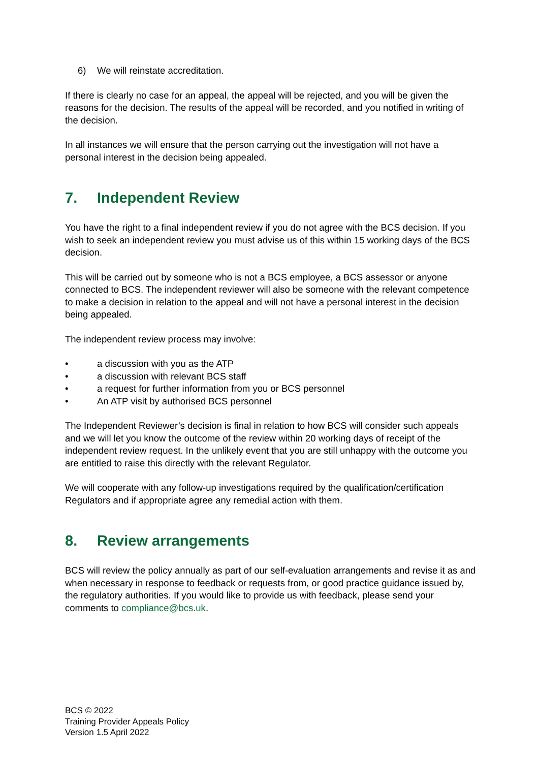6) We will reinstate accreditation.
If there is clearly no case for an appeal, the appeal will be rejected, and you will be given the reasons for the decision. The results of the appeal will be recorded, and you notified in writing of the decision.
In all instances we will ensure that the person carrying out the investigation will not have a personal interest in the decision being appealed.
7. Independent Review
You have the right to a final independent review if you do not agree with the BCS decision. If you wish to seek an independent review you must advise us of this within 15 working days of the BCS decision.
This will be carried out by someone who is not a BCS employee, a BCS assessor or anyone connected to BCS. The independent reviewer will also be someone with the relevant competence to make a decision in relation to the appeal and will not have a personal interest in the decision being appealed.
The independent review process may involve:
• a discussion with you as the ATP
• a discussion with relevant BCS staff
• a request for further information from you or BCS personnel
• An ATP visit by authorised BCS personnel
The Independent Reviewer’s decision is final in relation to how BCS will consider such appeals and we will let you know the outcome of the review within 20 working days of receipt of the independent review request. In the unlikely event that you are still unhappy with the outcome you are entitled to raise this directly with the relevant Regulator.
We will cooperate with any follow-up investigations required by the qualification/certification Regulators and if appropriate agree any remedial action with them.
8. Review arrangements
BCS will review the policy annually as part of our self-evaluation arrangements and revise it as and when necessary in response to feedback or requests from, or good practice guidance issued by, the regulatory authorities. If you would like to provide us with feedback, please send your comments to compliance@bcs.uk.
BCS © 2022
Training Provider Appeals Policy
Version 1.5 April 2022